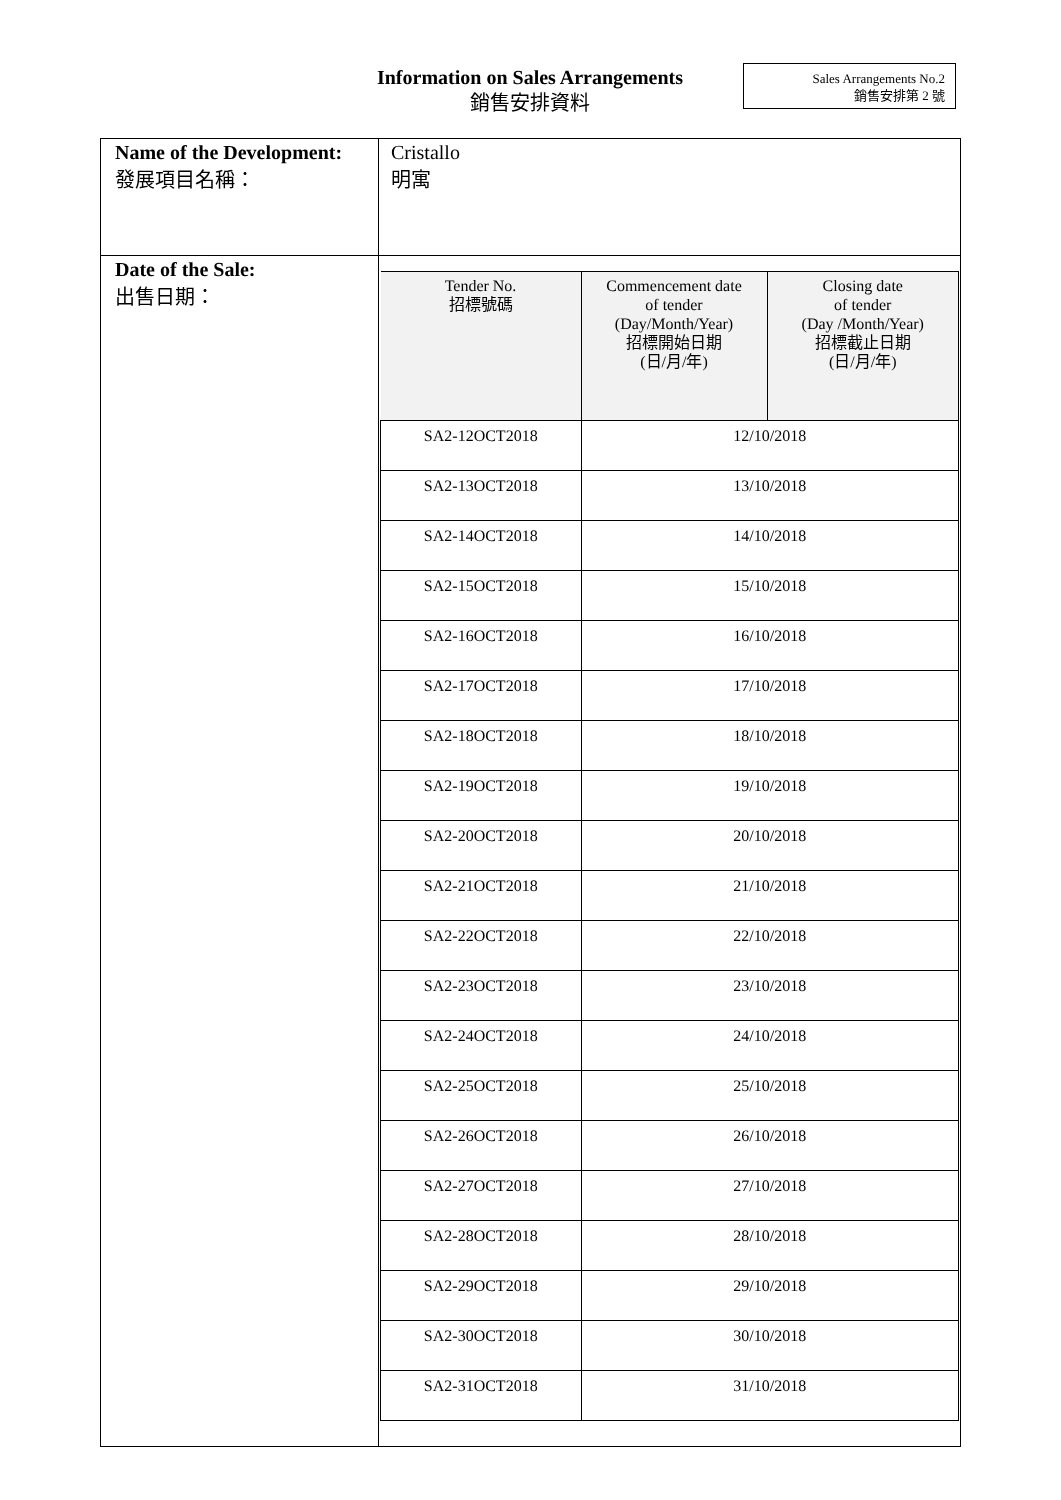Information on Sales Arrangements
銷售安排資料
Sales Arrangements No.2
銷售安排第 2 號
| Name of the Development: 發展項目名稱： | Cristallo 明寓 |
| Date of the Sale: 出售日期： | / Tender No. 招標號碼 / Commencement date of tender (Day/Month/Year) 招標開始日期 (日/月/年) / Closing date of tender (Day /Month/Year) 招標截止日期 (日/月/年) / / --- / --- / --- / / SA2-12OCT2018 / 12/10/2018 / / / SA2-13OCT2018 / 13/10/2018 / / / SA2-14OCT2018 / 14/10/2018 / / / SA2-15OCT2018 / 15/10/2018 / / / SA2-16OCT2018 / 16/10/2018 / / / SA2-17OCT2018 / 17/10/2018 / / / SA2-18OCT2018 / 18/10/2018 / / / SA2-19OCT2018 / 19/10/2018 / / / SA2-20OCT2018 / 20/10/2018 / / / SA2-21OCT2018 / 21/10/2018 / / / SA2-22OCT2018 / 22/10/2018 / / / SA2-23OCT2018 / 23/10/2018 / / / SA2-24OCT2018 / 24/10/2018 / / / SA2-25OCT2018 / 25/10/2018 / / / SA2-26OCT2018 / 26/10/2018 / / / SA2-27OCT2018 / 27/10/2018 / / / SA2-28OCT2018 / 28/10/2018 / / / SA2-29OCT2018 / 29/10/2018 / / / SA2-30OCT2018 / 30/10/2018 / / / SA2-31OCT2018 / 31/10/2018 / / |